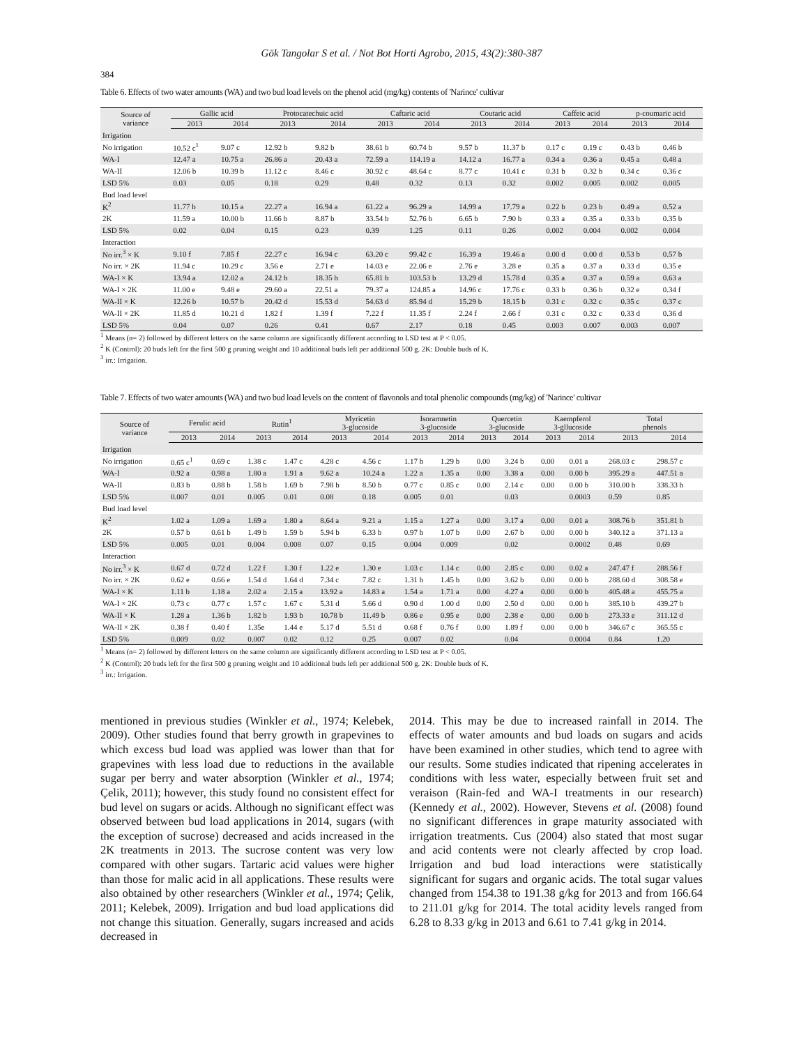Gök Tangolar S et al. / Not Bot Horti Agrobo, 2015, 43(2):380-387
384
Table 6. Effects of two water amounts (WA) and two bud load levels on the phenol acid (mg/kg) contents of 'Narince' cultivar
| Source of variance | Gallic acid | | Protocatechuic acid | | Caftaric acid | | Coutaric acid | | Caffeic acid | | p-coumaric acid | |
| --- | --- | --- | --- | --- | --- | --- | --- | --- | --- | --- | --- | --- |
| | 2013 | 2014 | 2013 | 2014 | 2013 | 2014 | 2013 | 2014 | 2013 | 2014 | 2013 | 2014 |
| Irrigation | | | | | | | | | | | | |
| No irrigation | 10.52 c<sup>1</sup> | 9.07 c | 12.92 b | 9.82 b | 38.61 b | 60.74 b | 9.57 b | 11.37 b | 0.17 c | 0.19 c | 0.43 b | 0.46 b |
| WA-I | 12.47 a | 10.75 a | 26.86 a | 20.43 a | 72.59 a | 114.19 a | 14.12 a | 16.77 a | 0.34 a | 0.36 a | 0.45 a | 0.48 a |
| WA-II | 12.06 b | 10.39 b | 11.12 c | 8.46 c | 30.92 c | 48.64 c | 8.77 c | 10.41 c | 0.31 b | 0.32 b | 0.34 c | 0.36 c |
| LSD 5% | 0.03 | 0.05 | 0.18 | 0.29 | 0.48 | 0.32 | 0.13 | 0.32 | 0.002 | 0.005 | 0.002 | 0.005 |
| Bud load level | | | | | | | | | | | | |
| K<sup>2</sup> | 11.77 b | 10.15 a | 22.27 a | 16.94 a | 61.22 a | 96.29 a | 14.99 a | 17.79 a | 0.22 b | 0.23 b | 0.49 a | 0.52 a |
| 2K | 11.59 a | 10.00 b | 11.66 b | 8.87 b | 33.54 b | 52.76 b | 6.65 b | 7.90 b | 0.33 a | 0.35 a | 0.33 b | 0.35 b |
| LSD 5% | 0.02 | 0.04 | 0.15 | 0.23 | 0.39 | 1.25 | 0.11 | 0.26 | 0.002 | 0.004 | 0.002 | 0.004 |
| Interaction | | | | | | | | | | | | |
| No irr.<sup>3</sup> × K | 9.10 f | 7.85 f | 22.27 c | 16.94 c | 63.20 c | 99.42 c | 16.39 a | 19.46 a | 0.00 d | 0.00 d | 0.53 b | 0.57 b |
| No irr. × 2K | 11.94 c | 10.29 c | 3.56 e | 2.71 e | 14.03 e | 22.06 e | 2.76 e | 3.28 e | 0.35 a | 0.37 a | 0.33 d | 0.35 e |
| WA-I × K | 13.94 a | 12.02 a | 24.12 b | 18.35 b | 65.81 b | 103.53 b | 13.29 d | 15.78 d | 0.35 a | 0.37 a | 0.59 a | 0.63 a |
| WA-I × 2K | 11.00 e | 9.48 e | 29.60 a | 22.51 a | 79.37 a | 124.85 a | 14.96 c | 17.76 c | 0.33 b | 0.36 b | 0.32 e | 0.34 f |
| WA-II × K | 12.26 b | 10.57 b | 20.42 d | 15.53 d | 54.63 d | 85.94 d | 15.29 b | 18.15 b | 0.31 c | 0.32 c | 0.35 c | 0.37 c |
| WA-II × 2K | 11.85 d | 10.21 d | 1.82 f | 1.39 f | 7.22 f | 11.35 f | 2.24 f | 2.66 f | 0.31 c | 0.32 c | 0.33 d | 0.36 d |
| LSD 5% | 0.04 | 0.07 | 0.26 | 0.41 | 0.67 | 2.17 | 0.18 | 0.45 | 0.003 | 0.007 | 0.003 | 0.007 |
<sup>1</sup> Means (n= 2) followed by different letters on the same column are significantly different according to LSD test at P < 0.05.
<sup>2</sup> K (Control): 20 buds left for the first 500 g pruning weight and 10 additional buds left per additional 500 g. 2K: Double buds of K.
<sup>3</sup> irr.: Irrigation.
Table 7. Effects of two water amounts (WA) and two bud load levels on the content of flavonols and total phenolic compounds (mg/kg) of 'Narince' cultivar
| Source of variance | Ferulic acid | | Rutin<sup>1</sup> | | Myricetin 3-glucoside | | Isoramnetin 3-glucoside | | Quercetin 3-glucoside | | Kaempferol 3-gllucoside | | Total phenols | |
| --- | --- | --- | --- | --- | --- | --- | --- | --- | --- | --- | --- | --- | --- | --- |
| | 2013 | 2014 | 2013 | 2014 | 2013 | 2014 | 2013 | 2014 | 2013 | 2014 | 2013 | 2014 | 2013 | 2014 |
| Irrigation | | | | | | | | | | | | | | |
| No irrigation | 0.65 c<sup>1</sup> | 0.69 c | 1.38 c | 1.47 c | 4.28 c | 4.56 c | 1.17 b | 1.29 b | 0.00 | 3.24 b | 0.00 | 0.01 a | 268.03 c | 298.57 c |
| WA-I | 0.92 a | 0.98 a | 1.80 a | 1.91 a | 9.62 a | 10.24 a | 1.22 a | 1.35 a | 0.00 | 3.38 a | 0.00 | 0.00 b | 395.29 a | 447.51 a |
| WA-II | 0.83 b | 0.88 b | 1.58 b | 1.69 b | 7.98 b | 8.50 b | 0.77 c | 0.85 c | 0.00 | 2.14 c | 0.00 | 0.00 b | 310.00 b | 338.33 b |
| LSD 5% | 0.007 | 0.01 | 0.005 | 0.01 | 0.08 | 0.18 | 0.005 | 0.01 | | 0.03 | | 0.0003 | 0.59 | 0.85 |
| Bud load level | | | | | | | | | | | | | | |
| K<sup>2</sup> | 1.02 a | 1.09 a | 1.69 a | 1.80 a | 8.64 a | 9.21 a | 1.15 a | 1.27 a | 0.00 | 3.17 a | 0.00 | 0.01 a | 308.76 b | 351.81 b |
| 2K | 0.57 b | 0.61 b | 1.49 b | 1.59 b | 5.94 b | 6.33 b | 0.97 b | 1.07 b | 0.00 | 2.67 b | 0.00 | 0.00 b | 340.12 a | 371.13 a |
| LSD 5% | 0.005 | 0.01 | 0.004 | 0.008 | 0.07 | 0.15 | 0.004 | 0.009 | | 0.02 | | 0.0002 | 0.48 | 0.69 |
| Interaction | | | | | | | | | | | | | | |
| No irr.<sup>3</sup> × K | 0.67 d | 0.72 d | 1.22 f | 1.30 f | 1.22 e | 1.30 e | 1.03 c | 1.14 c | 0.00 | 2.85 c | 0.00 | 0.02 a | 247.47 f | 288.56 f |
| No irr. × 2K | 0.62 e | 0.66 e | 1.54 d | 1.64 d | 7.34 c | 7.82 c | 1.31 b | 1.45 b | 0.00 | 3.62 b | 0.00 | 0.00 b | 288.60 d | 308.58 e |
| WA-I × K | 1.11 b | 1.18 a | 2.02 a | 2.15 a | 13.92 a | 14.83 a | 1.54 a | 1.71 a | 0.00 | 4.27 a | 0.00 | 0.00 b | 405.48 a | 455.75 a |
| WA-I × 2K | 0.73 c | 0.77 c | 1.57 c | 1.67 c | 5.31 d | 5.66 d | 0.90 d | 1.00 d | 0.00 | 2.50 d | 0.00 | 0.00 b | 385.10 b | 439.27 b |
| WA-II × K | 1.28 a | 1.36 b | 1.82 b | 1.93 b | 10.78 b | 11.49 b | 0.86 e | 0.95 e | 0.00 | 2.38 e | 0.00 | 0.00 b | 273.33 e | 311.12 d |
| WA-II × 2K | 0.38 f | 0.40 f | 1.35e | 1.44 e | 5.17 d | 5.51 d | 0.68 f | 0.76 f | 0.00 | 1.89 f | 0.00 | 0.00 b | 346.67 c | 365.55 c |
| LSD 5% | 0.009 | 0.02 | 0.007 | 0.02 | 0.12 | 0.25 | 0.007 | 0.02 | | 0.04 | | 0.0004 | 0.84 | 1.20 |
<sup>1</sup> Means (n= 2) followed by different letters on the same column are significantly different according to LSD test at P < 0.05.
<sup>2</sup> K (Control): 20 buds left for the first 500 g pruning weight and 10 additional buds left per additional 500 g. 2K: Double buds of K.
<sup>3</sup> irr.: Irrigation.
mentioned in previous studies (Winkler et al., 1974; Kelebek, 2009). Other studies found that berry growth in grapevines to which excess bud load was applied was lower than that for grapevines with less load due to reductions in the available sugar per berry and water absorption (Winkler et al., 1974; Çelik, 2011); however, this study found no consistent effect for bud level on sugars or acids. Although no significant effect was observed between bud load applications in 2014, sugars (with the exception of sucrose) decreased and acids increased in the 2K treatments in 2013. The sucrose content was very low compared with other sugars. Tartaric acid values were higher than those for malic acid in all applications. These results were also obtained by other researchers (Winkler et al., 1974; Çelik, 2011; Kelebek, 2009). Irrigation and bud load applications did not change this situation. Generally, sugars increased and acids decreased in
2014. This may be due to increased rainfall in 2014. The effects of water amounts and bud loads on sugars and acids have been examined in other studies, which tend to agree with our results. Some studies indicated that ripening accelerates in conditions with less water, especially between fruit set and veraison (Rain-fed and WA-I treatments in our research) (Kennedy et al., 2002). However, Stevens et al. (2008) found no significant differences in grape maturity associated with irrigation treatments. Cus (2004) also stated that most sugar and acid contents were not clearly affected by crop load. Irrigation and bud load interactions were statistically significant for sugars and organic acids. The total sugar values changed from 154.38 to 191.38 g/kg for 2013 and from 166.64 to 211.01 g/kg for 2014. The total acidity levels ranged from 6.28 to 8.33 g/kg in 2013 and 6.61 to 7.41 g/kg in 2014.